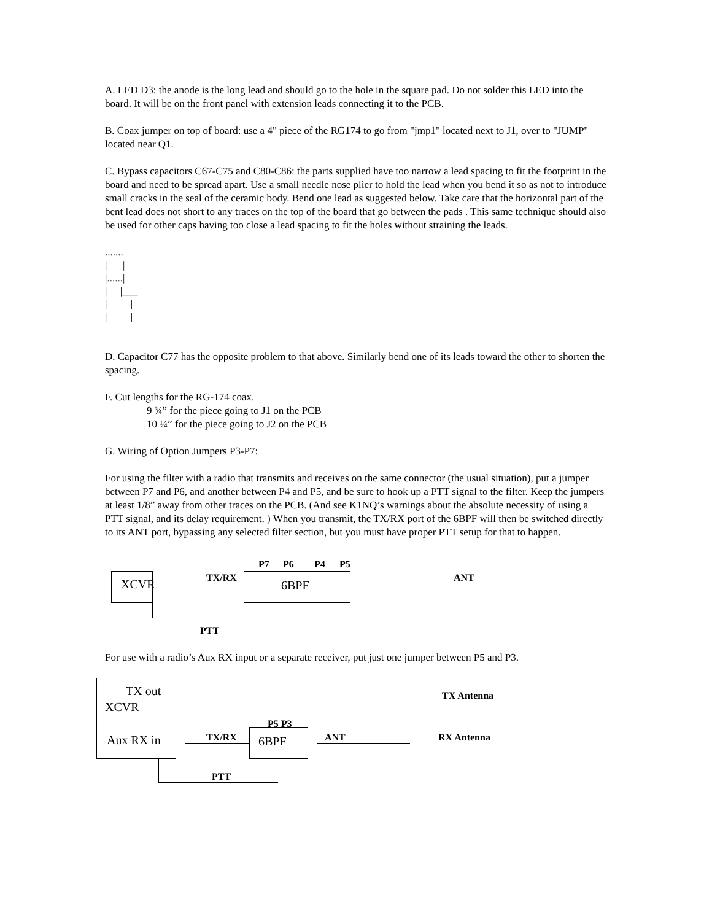A. LED D3: the anode is the long lead and should go to the hole in the square pad. Do not solder this LED into the board. It will be on the front panel with extension leads connecting it to the PCB.
B. Coax jumper on top of board: use a 4" piece of the RG174 to go from "jmp1" located next to J1, over to "JUMP" located near Q1.
C. Bypass capacitors C67-C75 and C80-C86: the parts supplied have too narrow a lead spacing to fit the footprint in the board and need to be spread apart. Use a small needle nose plier to hold the lead when you bend it so as not to introduce small cracks in the seal of the ceramic body. Bend one lead as suggested below. Take care that the horizontal part of the bent lead does not short to any traces on the top of the board that go between the pads . This same technique should also be used for other caps having too close a lead spacing to fit the holes without straining the leads.
.......
|      |
|......|
|     |___
|         |
|         |
D. Capacitor C77 has the opposite problem to that above. Similarly bend one of its leads toward the other to shorten the spacing.
F. Cut lengths for the RG-174 coax.
9 ¾” for the piece going to J1 on the PCB
10 ¼” for the piece going to J2 on the PCB
G. Wiring of Option Jumpers P3-P7:
For using the filter with a radio that transmits and receives on the same connector (the usual situation), put a jumper between P7 and P6, and another between P4 and P5, and be sure to hook up a PTT signal to the filter. Keep the jumpers at least 1/8” away from other traces on the PCB. (And see K1NQ’s warnings about the absolute necessity of using a PTT signal, and its delay requirement. ) When you transmit, the TX/RX port of the 6BPF will then be switched directly to its ANT port, bypassing any selected filter section, but you must have proper PTT setup for that to happen.
XCVR 6BPF
P7 P6 P4 P5
TX/RX ANT
PTT
For use with a radio’s Aux RX input or a separate receiver, put just one jumper between P5 and P3.
TX out
XCVR
Aux RX in
TX Antenna
6BPF
P5 P3
TX/RX ANT RX Antenna
PTT